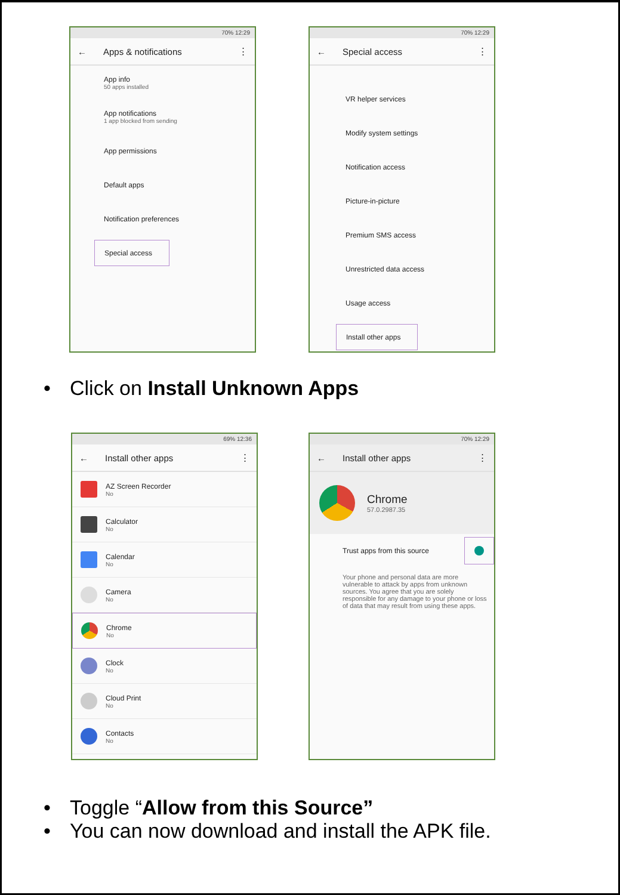70% 12:29
← Apps & notifications ⋮
App info
50 apps installed
App notifications
1 app blocked from sending
App permissions
Default apps
Notification preferences
Special access
70% 12:29
← Special access ⋮
VR helper services
Modify system settings
Notification access
Picture-in-picture
Premium SMS access
Unrestricted data access
Usage access
Install other apps
• Click on Install Unknown Apps
69% 12:36
← Install other apps ⋮
AZ Screen Recorder
No
Calculator
No
Calendar
No
Camera
No
Chrome
No
Clock
No
Cloud Print
No
Contacts
No
70% 12:29
← Install other apps ⋮
Chrome
57.0.2987.35
Trust apps from this source
Your phone and personal data are more vulnerable to attack by apps from unknown sources. You agree that you are solely responsible for any damage to your phone or loss of data that may result from using these apps.
• Toggle “Allow from this Source”
• You can now download and install the APK file.